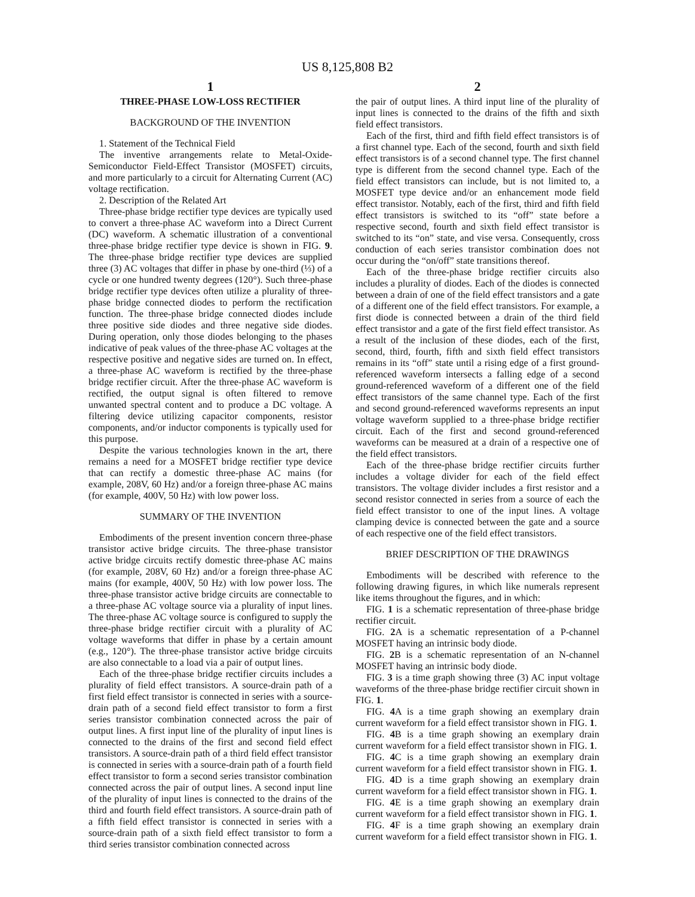US 8,125,808 B2
1
THREE-PHASE LOW-LOSS RECTIFIER
BACKGROUND OF THE INVENTION
1. Statement of the Technical Field
The inventive arrangements relate to Metal-Oxide-Semiconductor Field-Effect Transistor (MOSFET) circuits, and more particularly to a circuit for Alternating Current (AC) voltage rectification.
2. Description of the Related Art
Three-phase bridge rectifier type devices are typically used to convert a three-phase AC waveform into a Direct Current (DC) waveform. A schematic illustration of a conventional three-phase bridge rectifier type device is shown in FIG. 9. The three-phase bridge rectifier type devices are supplied three (3) AC voltages that differ in phase by one-third (⅓) of a cycle or one hundred twenty degrees (120°). Such three-phase bridge rectifier type devices often utilize a plurality of three-phase bridge connected diodes to perform the rectification function. The three-phase bridge connected diodes include three positive side diodes and three negative side diodes. During operation, only those diodes belonging to the phases indicative of peak values of the three-phase AC voltages at the respective positive and negative sides are turned on. In effect, a three-phase AC waveform is rectified by the three-phase bridge rectifier circuit. After the three-phase AC waveform is rectified, the output signal is often filtered to remove unwanted spectral content and to produce a DC voltage. A filtering device utilizing capacitor components, resistor components, and/or inductor components is typically used for this purpose.
Despite the various technologies known in the art, there remains a need for a MOSFET bridge rectifier type device that can rectify a domestic three-phase AC mains (for example, 208V, 60 Hz) and/or a foreign three-phase AC mains (for example, 400V, 50 Hz) with low power loss.
SUMMARY OF THE INVENTION
Embodiments of the present invention concern three-phase transistor active bridge circuits. The three-phase transistor active bridge circuits rectify domestic three-phase AC mains (for example, 208V, 60 Hz) and/or a foreign three-phase AC mains (for example, 400V, 50 Hz) with low power loss. The three-phase transistor active bridge circuits are connectable to a three-phase AC voltage source via a plurality of input lines. The three-phase AC voltage source is configured to supply the three-phase bridge rectifier circuit with a plurality of AC voltage waveforms that differ in phase by a certain amount (e.g., 120°). The three-phase transistor active bridge circuits are also connectable to a load via a pair of output lines.
Each of the three-phase bridge rectifier circuits includes a plurality of field effect transistors. A source-drain path of a first field effect transistor is connected in series with a source-drain path of a second field effect transistor to form a first series transistor combination connected across the pair of output lines. A first input line of the plurality of input lines is connected to the drains of the first and second field effect transistors. A source-drain path of a third field effect transistor is connected in series with a source-drain path of a fourth field effect transistor to form a second series transistor combination connected across the pair of output lines. A second input line of the plurality of input lines is connected to the drains of the third and fourth field effect transistors. A source-drain path of a fifth field effect transistor is connected in series with a source-drain path of a sixth field effect transistor to form a third series transistor combination connected across
2
the pair of output lines. A third input line of the plurality of input lines is connected to the drains of the fifth and sixth field effect transistors.
Each of the first, third and fifth field effect transistors is of a first channel type. Each of the second, fourth and sixth field effect transistors is of a second channel type. The first channel type is different from the second channel type. Each of the field effect transistors can include, but is not limited to, a MOSFET type device and/or an enhancement mode field effect transistor. Notably, each of the first, third and fifth field effect transistors is switched to its “off” state before a respective second, fourth and sixth field effect transistor is switched to its “on” state, and vise versa. Consequently, cross conduction of each series transistor combination does not occur during the “on/off” state transitions thereof.
Each of the three-phase bridge rectifier circuits also includes a plurality of diodes. Each of the diodes is connected between a drain of one of the field effect transistors and a gate of a different one of the field effect transistors. For example, a first diode is connected between a drain of the third field effect transistor and a gate of the first field effect transistor. As a result of the inclusion of these diodes, each of the first, second, third, fourth, fifth and sixth field effect transistors remains in its “off” state until a rising edge of a first ground-referenced waveform intersects a falling edge of a second ground-referenced waveform of a different one of the field effect transistors of the same channel type. Each of the first and second ground-referenced waveforms represents an input voltage waveform supplied to a three-phase bridge rectifier circuit. Each of the first and second ground-referenced waveforms can be measured at a drain of a respective one of the field effect transistors.
Each of the three-phase bridge rectifier circuits further includes a voltage divider for each of the field effect transistors. The voltage divider includes a first resistor and a second resistor connected in series from a source of each the field effect transistor to one of the input lines. A voltage clamping device is connected between the gate and a source of each respective one of the field effect transistors.
BRIEF DESCRIPTION OF THE DRAWINGS
Embodiments will be described with reference to the following drawing figures, in which like numerals represent like items throughout the figures, and in which:
FIG. 1 is a schematic representation of three-phase bridge rectifier circuit.
FIG. 2 A is a schematic representation of a P-channel MOSFET having an intrinsic body diode.
FIG. 2 B is a schematic representation of an N-channel MOSFET having an intrinsic body diode.
FIG. 3 is a time graph showing three (3) AC input voltage waveforms of the three-phase bridge rectifier circuit shown in FIG. 1.
FIG. 4 A is a time graph showing an exemplary drain current waveform for a field effect transistor shown in FIG. 1.
FIG. 4 B is a time graph showing an exemplary drain current waveform for a field effect transistor shown in FIG. 1.
FIG. 4 C is a time graph showing an exemplary drain current waveform for a field effect transistor shown in FIG. 1.
FIG. 4 D is a time graph showing an exemplary drain current waveform for a field effect transistor shown in FIG. 1.
FIG. 4 E is a time graph showing an exemplary drain current waveform for a field effect transistor shown in FIG. 1.
FIG. 4 F is a time graph showing an exemplary drain current waveform for a field effect transistor shown in FIG. 1.